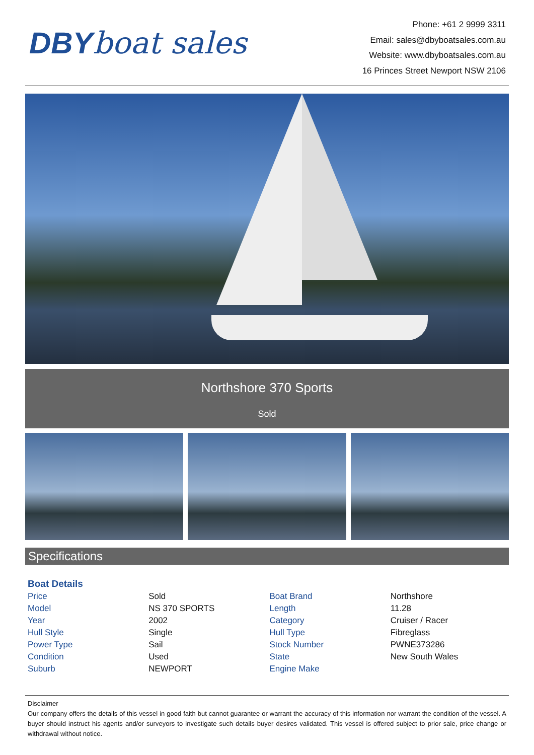DBY boat sales
Phone: +61 2 9999 3311
Email: sales@dbyboatsales.com.au
Website: www.dbyboatsales.com.au
16 Princes Street Newport NSW 2106
Northshore 370 Sports
Sold
Specifications
| Boat Details | | | |
| --- | --- | --- | --- |
| Price | Sold | Boat Brand | Northshore |
| Model | NS 370 SPORTS | Length | 11.28 |
| Year | 2002 | Category | Cruiser / Racer |
| Hull Style | Single | Hull Type | Fibreglass |
| Power Type | Sail | Stock Number | PWNE373286 |
| Condition | Used | State | New South Wales |
| Suburb | NEWPORT | Engine Make | |
Disclaimer
Our company offers the details of this vessel in good faith but cannot guarantee or warrant the accuracy of this information nor warrant the condition of the vessel. A buyer should instruct his agents and/or surveyors to investigate such details buyer desires validated. This vessel is offered subject to prior sale, price change or withdrawal without notice.